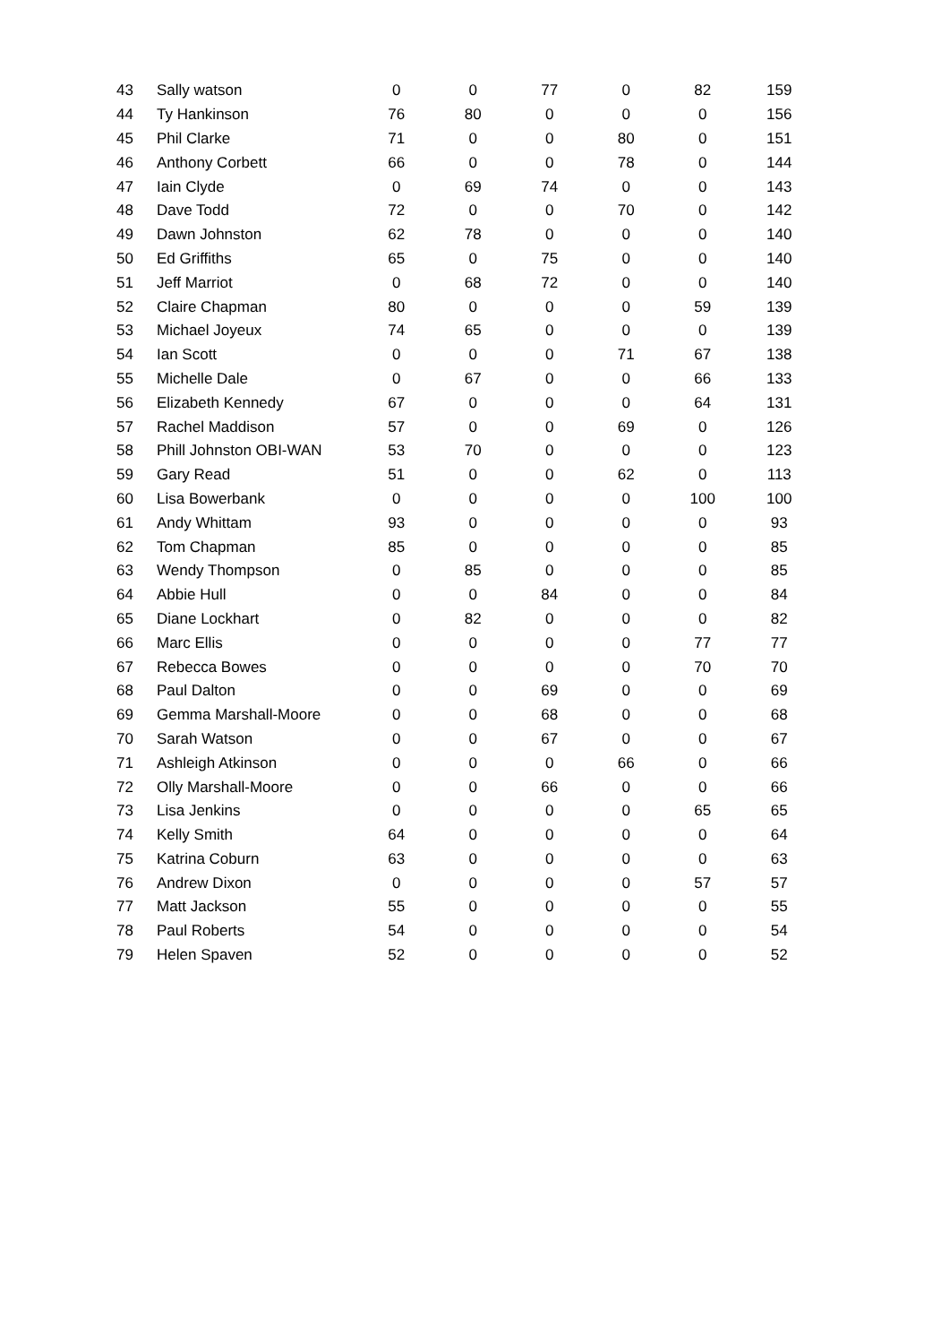| 43 | Sally watson | 0 | 0 | 77 | 0 | 82 | 159 |
| 44 | Ty Hankinson | 76 | 80 | 0 | 0 | 0 | 156 |
| 45 | Phil Clarke | 71 | 0 | 0 | 80 | 0 | 151 |
| 46 | Anthony Corbett | 66 | 0 | 0 | 78 | 0 | 144 |
| 47 | Iain Clyde | 0 | 69 | 74 | 0 | 0 | 143 |
| 48 | Dave Todd | 72 | 0 | 0 | 70 | 0 | 142 |
| 49 | Dawn Johnston | 62 | 78 | 0 | 0 | 0 | 140 |
| 50 | Ed Griffiths | 65 | 0 | 75 | 0 | 0 | 140 |
| 51 | Jeff Marriot | 0 | 68 | 72 | 0 | 0 | 140 |
| 52 | Claire Chapman | 80 | 0 | 0 | 0 | 59 | 139 |
| 53 | Michael Joyeux | 74 | 65 | 0 | 0 | 0 | 139 |
| 54 | Ian Scott | 0 | 0 | 0 | 71 | 67 | 138 |
| 55 | Michelle Dale | 0 | 67 | 0 | 0 | 66 | 133 |
| 56 | Elizabeth Kennedy | 67 | 0 | 0 | 0 | 64 | 131 |
| 57 | Rachel Maddison | 57 | 0 | 0 | 69 | 0 | 126 |
| 58 | Phill Johnston OBI-WAN | 53 | 70 | 0 | 0 | 0 | 123 |
| 59 | Gary Read | 51 | 0 | 0 | 62 | 0 | 113 |
| 60 | Lisa Bowerbank | 0 | 0 | 0 | 0 | 100 | 100 |
| 61 | Andy Whittam | 93 | 0 | 0 | 0 | 0 | 93 |
| 62 | Tom Chapman | 85 | 0 | 0 | 0 | 0 | 85 |
| 63 | Wendy Thompson | 0 | 85 | 0 | 0 | 0 | 85 |
| 64 | Abbie Hull | 0 | 0 | 84 | 0 | 0 | 84 |
| 65 | Diane Lockhart | 0 | 82 | 0 | 0 | 0 | 82 |
| 66 | Marc Ellis | 0 | 0 | 0 | 0 | 77 | 77 |
| 67 | Rebecca Bowes | 0 | 0 | 0 | 0 | 70 | 70 |
| 68 | Paul Dalton | 0 | 0 | 69 | 0 | 0 | 69 |
| 69 | Gemma Marshall-Moore | 0 | 0 | 68 | 0 | 0 | 68 |
| 70 | Sarah Watson | 0 | 0 | 67 | 0 | 0 | 67 |
| 71 | Ashleigh Atkinson | 0 | 0 | 0 | 66 | 0 | 66 |
| 72 | Olly Marshall-Moore | 0 | 0 | 66 | 0 | 0 | 66 |
| 73 | Lisa Jenkins | 0 | 0 | 0 | 0 | 65 | 65 |
| 74 | Kelly Smith | 64 | 0 | 0 | 0 | 0 | 64 |
| 75 | Katrina Coburn | 63 | 0 | 0 | 0 | 0 | 63 |
| 76 | Andrew Dixon | 0 | 0 | 0 | 0 | 57 | 57 |
| 77 | Matt Jackson | 55 | 0 | 0 | 0 | 0 | 55 |
| 78 | Paul Roberts | 54 | 0 | 0 | 0 | 0 | 54 |
| 79 | Helen Spaven | 52 | 0 | 0 | 0 | 0 | 52 |